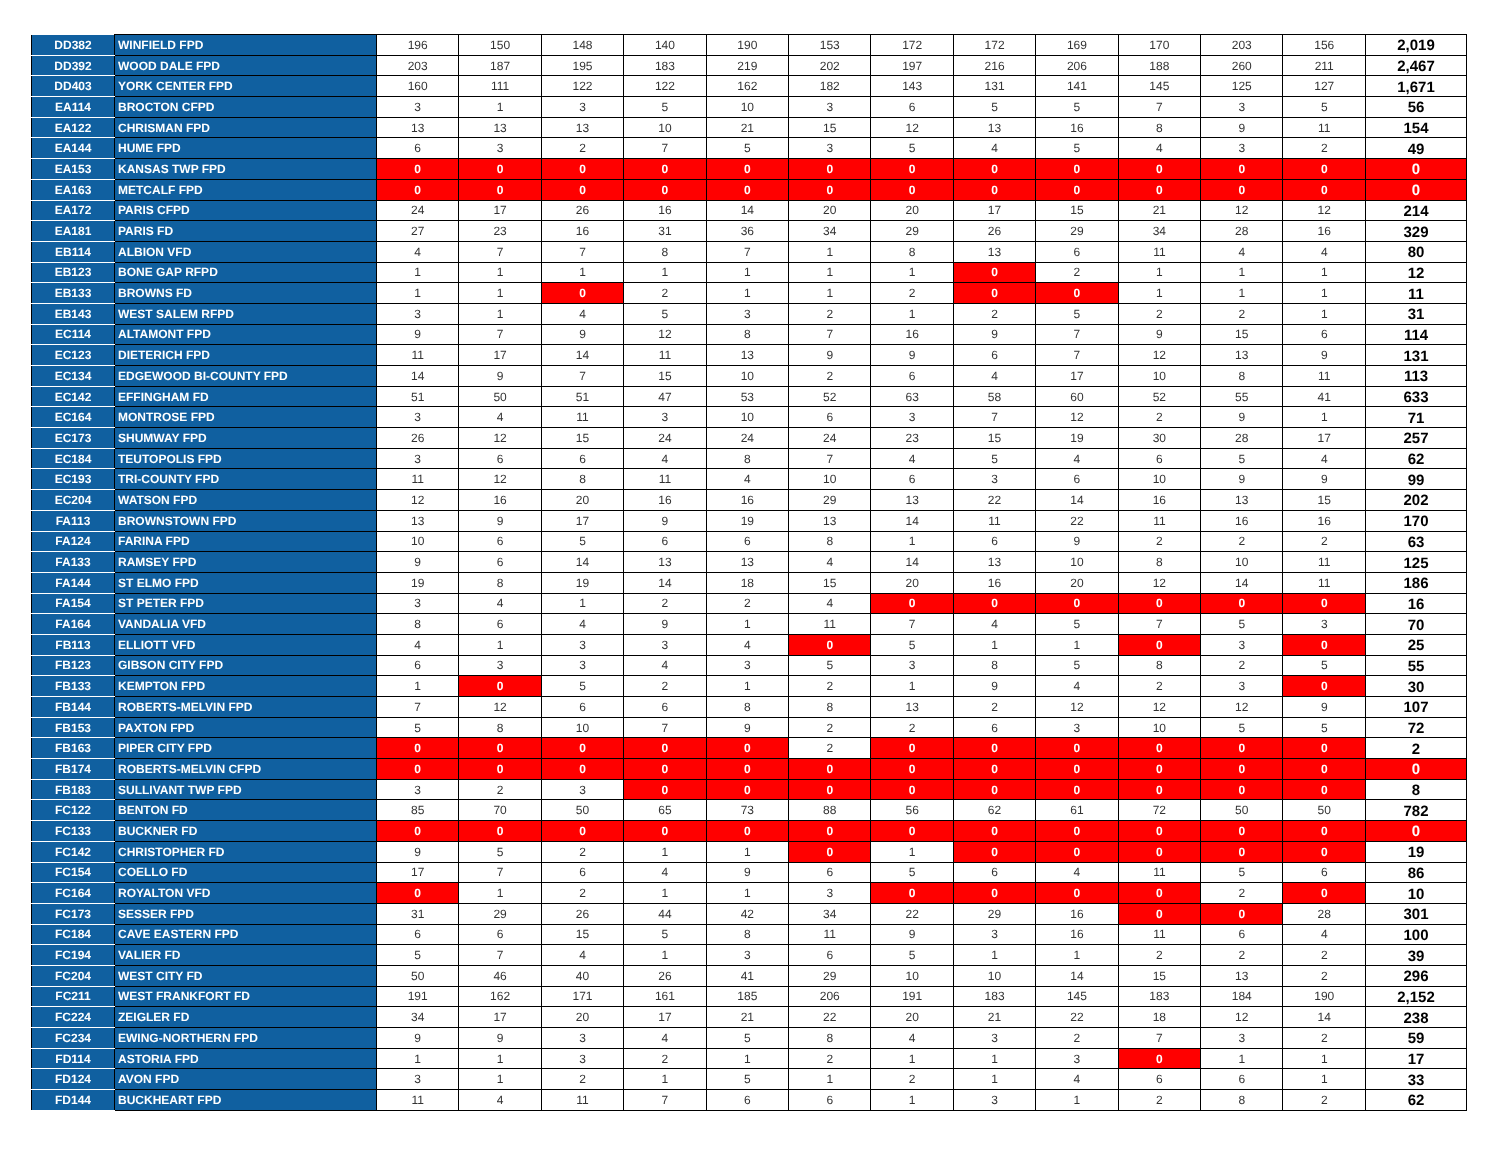| DD382 | WINFIELD FPD | 196 | 150 | 148 | 140 | 190 | 153 | 172 | 172 | 169 | 170 | 203 | 156 | 2,019 |
| DD392 | WOOD DALE FPD | 203 | 187 | 195 | 183 | 219 | 202 | 197 | 216 | 206 | 188 | 260 | 211 | 2,467 |
| DD403 | YORK CENTER FPD | 160 | 111 | 122 | 122 | 162 | 182 | 143 | 131 | 141 | 145 | 125 | 127 | 1,671 |
| EA114 | BROCTON CFPD | 3 | 1 | 3 | 5 | 10 | 3 | 6 | 5 | 5 | 7 | 3 | 5 | 56 |
| EA122 | CHRISMAN FPD | 13 | 13 | 13 | 10 | 21 | 15 | 12 | 13 | 16 | 8 | 9 | 11 | 154 |
| EA144 | HUME FPD | 6 | 3 | 2 | 7 | 5 | 3 | 5 | 4 | 5 | 4 | 3 | 2 | 49 |
| EA153 | KANSAS TWP FPD | 0 | 0 | 0 | 0 | 0 | 0 | 0 | 0 | 0 | 0 | 0 | 0 | 0 |
| EA163 | METCALF FPD | 0 | 0 | 0 | 0 | 0 | 0 | 0 | 0 | 0 | 0 | 0 | 0 | 0 |
| EA172 | PARIS CFPD | 24 | 17 | 26 | 16 | 14 | 20 | 20 | 17 | 15 | 21 | 12 | 12 | 214 |
| EA181 | PARIS FD | 27 | 23 | 16 | 31 | 36 | 34 | 29 | 26 | 29 | 34 | 28 | 16 | 329 |
| EB114 | ALBION VFD | 4 | 7 | 7 | 8 | 7 | 1 | 8 | 13 | 6 | 11 | 4 | 4 | 80 |
| EB123 | BONE GAP RFPD | 1 | 1 | 1 | 1 | 1 | 1 | 1 | 0 | 2 | 1 | 1 | 1 | 12 |
| EB133 | BROWNS FD | 1 | 1 | 0 | 2 | 1 | 1 | 2 | 0 | 0 | 1 | 1 | 1 | 11 |
| EB143 | WEST SALEM RFPD | 3 | 1 | 4 | 5 | 3 | 2 | 1 | 2 | 5 | 2 | 2 | 1 | 31 |
| EC114 | ALTAMONT FPD | 9 | 7 | 9 | 12 | 8 | 7 | 16 | 9 | 7 | 9 | 15 | 6 | 114 |
| EC123 | DIETERICH FPD | 11 | 17 | 14 | 11 | 13 | 9 | 9 | 6 | 7 | 12 | 13 | 9 | 131 |
| EC134 | EDGEWOOD BI-COUNTY FPD | 14 | 9 | 7 | 15 | 10 | 2 | 6 | 4 | 17 | 10 | 8 | 11 | 113 |
| EC142 | EFFINGHAM FD | 51 | 50 | 51 | 47 | 53 | 52 | 63 | 58 | 60 | 52 | 55 | 41 | 633 |
| EC164 | MONTROSE FPD | 3 | 4 | 11 | 3 | 10 | 6 | 3 | 7 | 12 | 2 | 9 | 1 | 71 |
| EC173 | SHUMWAY FPD | 26 | 12 | 15 | 24 | 24 | 24 | 23 | 15 | 19 | 30 | 28 | 17 | 257 |
| EC184 | TEUTOPOLIS FPD | 3 | 6 | 6 | 4 | 8 | 7 | 4 | 5 | 4 | 6 | 5 | 4 | 62 |
| EC193 | TRI-COUNTY FPD | 11 | 12 | 8 | 11 | 4 | 10 | 6 | 3 | 6 | 10 | 9 | 9 | 99 |
| EC204 | WATSON FPD | 12 | 16 | 20 | 16 | 16 | 29 | 13 | 22 | 14 | 16 | 13 | 15 | 202 |
| FA113 | BROWNSTOWN FPD | 13 | 9 | 17 | 9 | 19 | 13 | 14 | 11 | 22 | 11 | 16 | 16 | 170 |
| FA124 | FARINA FPD | 10 | 6 | 5 | 6 | 6 | 8 | 1 | 6 | 9 | 2 | 2 | 2 | 63 |
| FA133 | RAMSEY FPD | 9 | 6 | 14 | 13 | 13 | 4 | 14 | 13 | 10 | 8 | 10 | 11 | 125 |
| FA144 | ST ELMO FPD | 19 | 8 | 19 | 14 | 18 | 15 | 20 | 16 | 20 | 12 | 14 | 11 | 186 |
| FA154 | ST PETER FPD | 3 | 4 | 1 | 2 | 2 | 4 | 0 | 0 | 0 | 0 | 0 | 0 | 16 |
| FA164 | VANDALIA VFD | 8 | 6 | 4 | 9 | 1 | 11 | 7 | 4 | 5 | 7 | 5 | 3 | 70 |
| FB113 | ELLIOTT VFD | 4 | 1 | 3 | 3 | 4 | 0 | 5 | 1 | 1 | 0 | 3 | 0 | 25 |
| FB123 | GIBSON CITY FPD | 6 | 3 | 3 | 4 | 3 | 5 | 3 | 8 | 5 | 8 | 2 | 5 | 55 |
| FB133 | KEMPTON FPD | 1 | 0 | 5 | 2 | 1 | 2 | 1 | 9 | 4 | 2 | 3 | 0 | 30 |
| FB144 | ROBERTS-MELVIN FPD | 7 | 12 | 6 | 6 | 8 | 8 | 13 | 2 | 12 | 12 | 12 | 9 | 107 |
| FB153 | PAXTON FPD | 5 | 8 | 10 | 7 | 9 | 2 | 2 | 6 | 3 | 10 | 5 | 5 | 72 |
| FB163 | PIPER CITY FPD | 0 | 0 | 0 | 0 | 0 | 2 | 0 | 0 | 0 | 0 | 0 | 0 | 2 |
| FB174 | ROBERTS-MELVIN CFPD | 0 | 0 | 0 | 0 | 0 | 0 | 0 | 0 | 0 | 0 | 0 | 0 | 0 |
| FB183 | SULLIVANT TWP FPD | 3 | 2 | 3 | 0 | 0 | 0 | 0 | 0 | 0 | 0 | 0 | 0 | 8 |
| FC122 | BENTON FD | 85 | 70 | 50 | 65 | 73 | 88 | 56 | 62 | 61 | 72 | 50 | 50 | 782 |
| FC133 | BUCKNER FD | 0 | 0 | 0 | 0 | 0 | 0 | 0 | 0 | 0 | 0 | 0 | 0 | 0 |
| FC142 | CHRISTOPHER FD | 9 | 5 | 2 | 1 | 1 | 0 | 1 | 0 | 0 | 0 | 0 | 0 | 19 |
| FC154 | COELLO FD | 17 | 7 | 6 | 4 | 9 | 6 | 5 | 6 | 4 | 11 | 5 | 6 | 86 |
| FC164 | ROYALTON VFD | 0 | 1 | 2 | 1 | 1 | 3 | 0 | 0 | 0 | 0 | 2 | 0 | 10 |
| FC173 | SESSER FPD | 31 | 29 | 26 | 44 | 42 | 34 | 22 | 29 | 16 | 0 | 0 | 28 | 301 |
| FC184 | CAVE EASTERN FPD | 6 | 6 | 15 | 5 | 8 | 11 | 9 | 3 | 16 | 11 | 6 | 4 | 100 |
| FC194 | VALIER FD | 5 | 7 | 4 | 1 | 3 | 6 | 5 | 1 | 1 | 2 | 2 | 2 | 39 |
| FC204 | WEST CITY FD | 50 | 46 | 40 | 26 | 41 | 29 | 10 | 10 | 14 | 15 | 13 | 2 | 296 |
| FC211 | WEST FRANKFORT FD | 191 | 162 | 171 | 161 | 185 | 206 | 191 | 183 | 145 | 183 | 184 | 190 | 2,152 |
| FC224 | ZEIGLER FD | 34 | 17 | 20 | 17 | 21 | 22 | 20 | 21 | 22 | 18 | 12 | 14 | 238 |
| FC234 | EWING-NORTHERN FPD | 9 | 9 | 3 | 4 | 5 | 8 | 4 | 3 | 2 | 7 | 3 | 2 | 59 |
| FD114 | ASTORIA FPD | 1 | 1 | 3 | 2 | 1 | 2 | 1 | 1 | 3 | 0 | 1 | 1 | 17 |
| FD124 | AVON FPD | 3 | 1 | 2 | 1 | 5 | 1 | 2 | 1 | 4 | 6 | 6 | 1 | 33 |
| FD144 | BUCKHEART FPD | 11 | 4 | 11 | 7 | 6 | 6 | 1 | 3 | 1 | 2 | 8 | 2 | 62 |